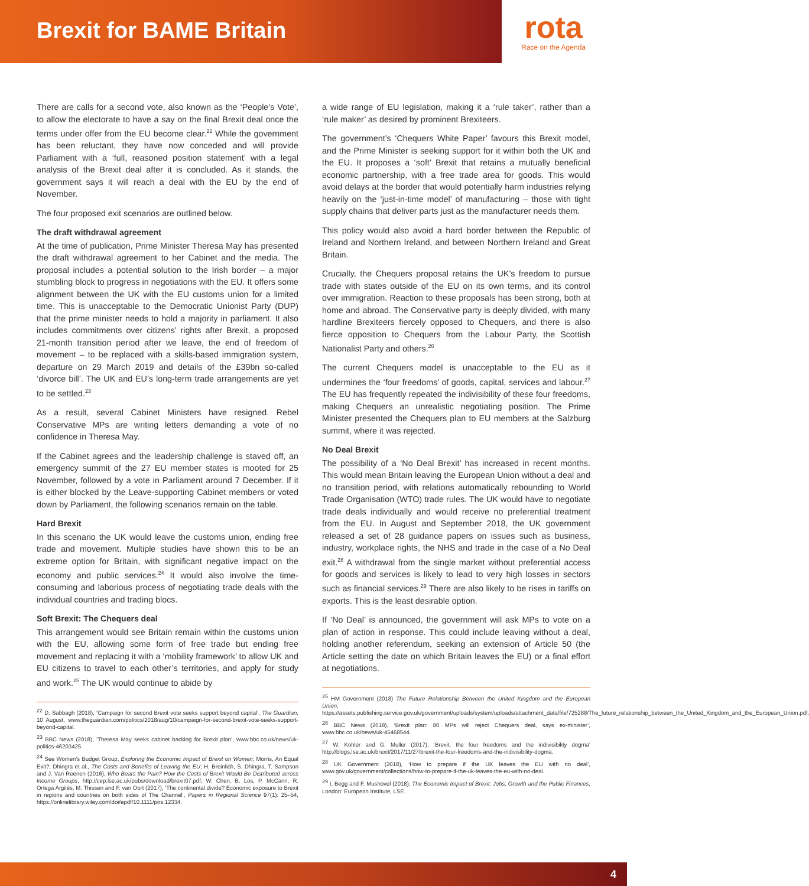Brexit for BAME Britain
rota
Race on the Agenda
There are calls for a second vote, also known as the ‘People’s Vote’, to allow the electorate to have a say on the final Brexit deal once the terms under offer from the EU become clear.<sup>22</sup> While the government has been reluctant, they have now conceded and will provide Parliament with a ‘full, reasoned position statement’ with a legal analysis of the Brexit deal after it is concluded. As it stands, the government says it will reach a deal with the EU by the end of November.
The four proposed exit scenarios are outlined below.
The draft withdrawal agreement
At the time of publication, Prime Minister Theresa May has presented the draft withdrawal agreement to her Cabinet and the media. The proposal includes a potential solution to the Irish border – a major stumbling block to progress in negotiations with the EU. It offers some alignment between the UK with the EU customs union for a limited time. This is unacceptable to the Democratic Unionist Party (DUP) that the prime minister needs to hold a majority in parliament. It also includes commitments over citizens’ rights after Brexit, a proposed 21-month transition period after we leave, the end of freedom of movement – to be replaced with a skills-based immigration system, departure on 29 March 2019 and details of the £39bn so-called ‘divorce bill’. The UK and EU’s long-term trade arrangements are yet to be settled.<sup>23</sup>
As a result, several Cabinet Ministers have resigned. Rebel Conservative MPs are writing letters demanding a vote of no confidence in Theresa May.
If the Cabinet agrees and the leadership challenge is staved off, an emergency summit of the 27 EU member states is mooted for 25 November, followed by a vote in Parliament around 7 December. If it is either blocked by the Leave-supporting Cabinet members or voted down by Parliament, the following scenarios remain on the table.
Hard Brexit
In this scenario the UK would leave the customs union, ending free trade and movement. Multiple studies have shown this to be an extreme option for Britain, with significant negative impact on the economy and public services.<sup>24</sup> It would also involve the time-consuming and laborious process of negotiating trade deals with the individual countries and trading blocs.
Soft Brexit: The Chequers deal
This arrangement would see Britain remain within the customs union with the EU, allowing some form of free trade but ending free movement and replacing it with a ‘mobility framework’ to allow UK and EU citizens to travel to each other’s territories, and apply for study and work.<sup>25</sup> The UK would continue to abide by
<sup>22</sup> D. Sabbagh (2018), ‘Campaign for second Brexit vote seeks support beyond capital’, The Guardian, 10 August, www.theguardian.com/politics/2018/aug/10/campaign-for-second-brexit-vote-seeks-support-beyond-capital.
<sup>23</sup> BBC News (2018), ‘Theresa May seeks cabinet backing for Brexit plan’, www.bbc.co.uk/news/uk-politics-46203425.
<sup>24</sup> See Women’s Budget Group, Exploring the Economic Impact of Brexit on Women; Morris, An Equal Exit?; Dhingra et al., The Costs and Benefits of Leaving the EU; H. Breinlich, S. Dhingra, T. Sampson and J. Van Reenen (2016), Who Bears the Pain? How the Costs of Brexit Would Be Distributed across Income Groups, http://cep.lse.ac.uk/pubs/download/brexit07.pdf; W. Chen, B. Los, P. McCann, R. Ortega Argilés, M. Thissen and F. van Oort (2017), ‘The continental divide? Economic exposure to Brexit in regions and countries on both sides of The Channel’, Papers in Regional Science 97(1): 25–54, https://onlinelibrary.wiley.com/doi/epdf/10.1111/pirs.12334.
a wide range of EU legislation, making it a ‘rule taker’, rather than a ‘rule maker’ as desired by prominent Brexiteers.
The government’s ‘Chequers White Paper’ favours this Brexit model, and the Prime Minister is seeking support for it within both the UK and the EU. It proposes a ‘soft’ Brexit that retains a mutually beneficial economic partnership, with a free trade area for goods. This would avoid delays at the border that would potentially harm industries relying heavily on the ‘just-in-time model’ of manufacturing – those with tight supply chains that deliver parts just as the manufacturer needs them.
This policy would also avoid a hard border between the Republic of Ireland and Northern Ireland, and between Northern Ireland and Great Britain.
Crucially, the Chequers proposal retains the UK’s freedom to pursue trade with states outside of the EU on its own terms, and its control over immigration. Reaction to these proposals has been strong, both at home and abroad. The Conservative party is deeply divided, with many hardline Brexiteers fiercely opposed to Chequers, and there is also fierce opposition to Chequers from the Labour Party, the Scottish Nationalist Party and others.<sup>26</sup>
The current Chequers model is unacceptable to the EU as it undermines the ‘four freedoms’ of goods, capital, services and labour.<sup>27</sup> The EU has frequently repeated the indivisibility of these four freedoms, making Chequers an unrealistic negotiating position. The Prime Minister presented the Chequers plan to EU members at the Salzburg summit, where it was rejected.
No Deal Brexit
The possibility of a ‘No Deal Brexit’ has increased in recent months. This would mean Britain leaving the European Union without a deal and no transition period, with relations automatically rebounding to World Trade Organisation (WTO) trade rules. The UK would have to negotiate trade deals individually and would receive no preferential treatment from the EU. In August and September 2018, the UK government released a set of 28 guidance papers on issues such as business, industry, workplace rights, the NHS and trade in the case of a No Deal exit.<sup>28</sup> A withdrawal from the single market without preferential access for goods and services is likely to lead to very high losses in sectors such as financial services.<sup>29</sup> There are also likely to be rises in tariffs on exports. This is the least desirable option.
If ‘No Deal’ is announced, the government will ask MPs to vote on a plan of action in response. This could include leaving without a deal, holding another referendum, seeking an extension of Article 50 (the Article setting the date on which Britain leaves the EU) or a final effort at negotiations.
<sup>25</sup> HM Government (2018) The Future Relationship Between the United Kingdom and the European Union, https://assets.publishing.service.gov.uk/government/uploads/system/uploads/attachment_data/file/725288/The_future_relationship_between_the_United_Kingdom_and_the_European_Union.pdf.
<sup>26</sup> BBC News (2018), ‘Brexit plan: 80 MPs will reject Chequers deal, says ex-minister’, www.bbc.co.uk/news/uk-45468544.
<sup>27</sup> W. Kohler and G. Muller (2017), ‘Brexit, the four freedoms and the indivisibility dogma’ http://blogs.lse.ac.uk/brexit/2017/11/27/brexit-the-four-freedoms-and-the-indivisibility-dogma.
<sup>28</sup> UK Government (2018), ‘How to prepare if the UK leaves the EU with no deal’, www.gov.uk/government/collections/how-to-prepare-if-the-uk-leaves-the-eu-with-no-deal.
<sup>29</sup> I. Begg and F. Mushovel (2018), The Economic Impact of Brexit: Jobs, Growth and the Public Finances, London: European Institute, LSE.
4